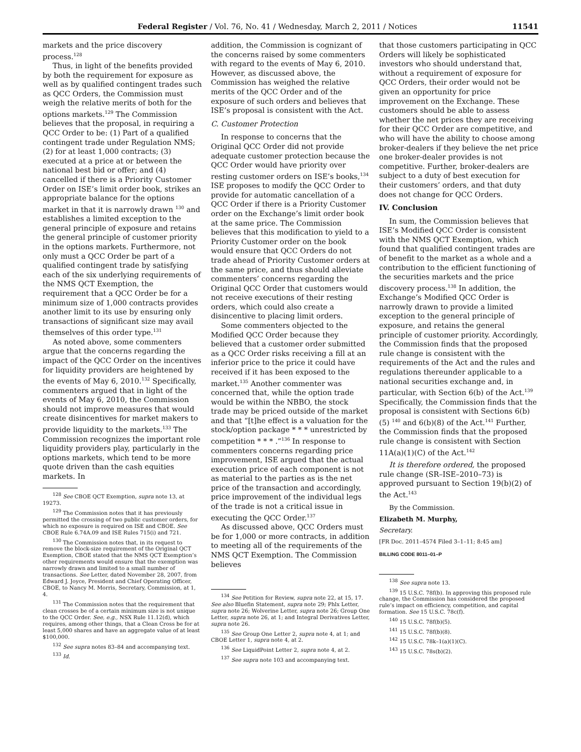Federal Register / Vol. 76, No. 41 / Wednesday, March 2, 2011 / Notices 11541
markets and the price discovery process.<sup>128</sup>
Thus, in light of the benefits provided by both the requirement for exposure as well as by qualified contingent trades such as QCC Orders, the Commission must weigh the relative merits of both for the options markets.<sup>129</sup> The Commission believes that the proposal, in requiring a QCC Order to be: (1) Part of a qualified contingent trade under Regulation NMS; (2) for at least 1,000 contracts; (3) executed at a price at or between the national best bid or offer; and (4) cancelled if there is a Priority Customer Order on ISE’s limit order book, strikes an appropriate balance for the options market in that it is narrowly drawn <sup>130</sup> and establishes a limited exception to the general principle of exposure and retains the general principle of customer priority in the options markets. Furthermore, not only must a QCC Order be part of a qualified contingent trade by satisfying each of the six underlying requirements of the NMS QCT Exemption, the requirement that a QCC Order be for a minimum size of 1,000 contracts provides another limit to its use by ensuring only transactions of significant size may avail themselves of this order type.<sup>131</sup>
As noted above, some commenters argue that the concerns regarding the impact of the QCC Order on the incentives for liquidity providers are heightened by the events of May 6, 2010.<sup>132</sup> Specifically, commenters argued that in light of the events of May 6, 2010, the Commission should not improve measures that would create disincentives for market makers to provide liquidity to the markets.<sup>133</sup> The Commission recognizes the important role liquidity providers play, particularly in the options markets, which tend to be more quote driven than the cash equities markets. In
<sup>128</sup> See CBOE QCT Exemption, supra note 13, at 19273.
<sup>129</sup> The Commission notes that it has previously permitted the crossing of two public customer orders, for which no exposure is required on ISE and CBOE. See CBOE Rule 6.74A.09 and ISE Rules 715(i) and 721.
<sup>130</sup> The Commission notes that, in its request to remove the block-size requirement of the Original QCT Exemption, CBOE stated that the NMS QCT Exemption’s other requirements would ensure that the exemption was narrowly drawn and limited to a small number of transactions. See Letter, dated November 28, 2007, from Edward J. Joyce, President and Chief Operating Officer, CBOE, to Nancy M. Morris, Secretary, Commission, at 1, 4.
<sup>131</sup> The Commission notes that the requirement that clean crosses be of a certain minimum size is not unique to the QCC Order. See, e.g., NSX Rule 11.12(d), which requires, among other things, that a Clean Cross be for at least 5,000 shares and have an aggregate value of at least $100,000.
<sup>132</sup> See supra notes 83–84 and accompanying text.
<sup>133</sup> Id.
addition, the Commission is cognizant of the concerns raised by some commenters with regard to the events of May 6, 2010. However, as discussed above, the Commission has weighed the relative merits of the QCC Order and of the exposure of such orders and believes that ISE’s proposal is consistent with the Act.
C. Customer Protection
In response to concerns that the Original QCC Order did not provide adequate customer protection because the QCC Order would have priority over resting customer orders on ISE’s books,<sup>134</sup> ISE proposes to modify the QCC Order to provide for automatic cancellation of a QCC Order if there is a Priority Customer order on the Exchange’s limit order book at the same price. The Commission believes that this modification to yield to a Priority Customer order on the book would ensure that QCC Orders do not trade ahead of Priority Customer orders at the same price, and thus should alleviate commenters’ concerns regarding the Original QCC Order that customers would not receive executions of their resting orders, which could also create a disincentive to placing limit orders.
Some commenters objected to the Modified QCC Order because they believed that a customer order submitted as a QCC Order risks receiving a fill at an inferior price to the price it could have received if it has been exposed to the market.<sup>135</sup> Another commenter was concerned that, while the option trade would be within the NBBO, the stock trade may be priced outside of the market and that “[t]he effect is a valuation for the stock/option package * * * unrestricted by competition * * * .”<sup>136</sup> In response to commenters concerns regarding price improvement, ISE argued that the actual execution price of each component is not as material to the parties as is the net price of the transaction and accordingly, price improvement of the individual legs of the trade is not a critical issue in executing the QCC Order.<sup>137</sup>
As discussed above, QCC Orders must be for 1,000 or more contracts, in addition to meeting all of the requirements of the NMS QCT Exemption. The Commission believes
<sup>134</sup> See Petition for Review, supra note 22, at 15, 17. See also Bluefin Statement, supra note 29; Phlx Letter, supra note 26; Wolverine Letter, supra note 26; Group One Letter, supra note 26, at 1; and Integral Derivatives Letter, supra note 26.
<sup>135</sup> See Group One Letter 2, supra note 4, at 1; and CBOE Letter 1, supra note 4, at 2.
<sup>136</sup> See LiquidPoint Letter 2, supra note 4, at 2.
<sup>137</sup> See supra note 103 and accompanying text.
that those customers participating in QCC Orders will likely be sophisticated investors who should understand that, without a requirement of exposure for QCC Orders, their order would not be given an opportunity for price improvement on the Exchange. These customers should be able to assess whether the net prices they are receiving for their QCC Order are competitive, and who will have the ability to choose among broker-dealers if they believe the net price one broker-dealer provides is not competitive. Further, broker-dealers are subject to a duty of best execution for their customers’ orders, and that duty does not change for QCC Orders.
IV. Conclusion
In sum, the Commission believes that ISE’s Modified QCC Order is consistent with the NMS QCT Exemption, which found that qualified contingent trades are of benefit to the market as a whole and a contribution to the efficient functioning of the securities markets and the price discovery process.<sup>138</sup> In addition, the Exchange’s Modified QCC Order is narrowly drawn to provide a limited exception to the general principle of exposure, and retains the general principle of customer priority. Accordingly, the Commission finds that the proposed rule change is consistent with the requirements of the Act and the rules and regulations thereunder applicable to a national securities exchange and, in particular, with Section 6(b) of the Act.<sup>139</sup> Specifically, the Commission finds that the proposal is consistent with Sections 6(b)(5) <sup>140</sup> and 6(b)(8) of the Act.<sup>141</sup> Further, the Commission finds that the proposed rule change is consistent with Section 11A(a)(1)(C) of the Act.<sup>142</sup>
It is therefore ordered, the proposed rule change (SR–ISE–2010–73) is approved pursuant to Section 19(b)(2) of the Act.<sup>143</sup>
By the Commission.
Elizabeth M. Murphy,
Secretary.
[FR Doc. 2011–4574 Filed 3–1–11; 8:45 am]
BILLING CODE 8011–01–P
<sup>138</sup> See supra note 13.
<sup>139</sup> 15 U.S.C. 78f(b). In approving this proposed rule change, the Commission has considered the proposed rule’s impact on efficiency, competition, and capital formation. See 15 U.S.C. 78c(f).
<sup>140</sup> 15 U.S.C. 78f(b)(5).
<sup>141</sup> 15 U.S.C. 78f(b)(8).
<sup>142</sup> 15 U.S.C. 78k–1(a)(1)(C).
<sup>143</sup> 15 U.S.C. 78s(b)(2).